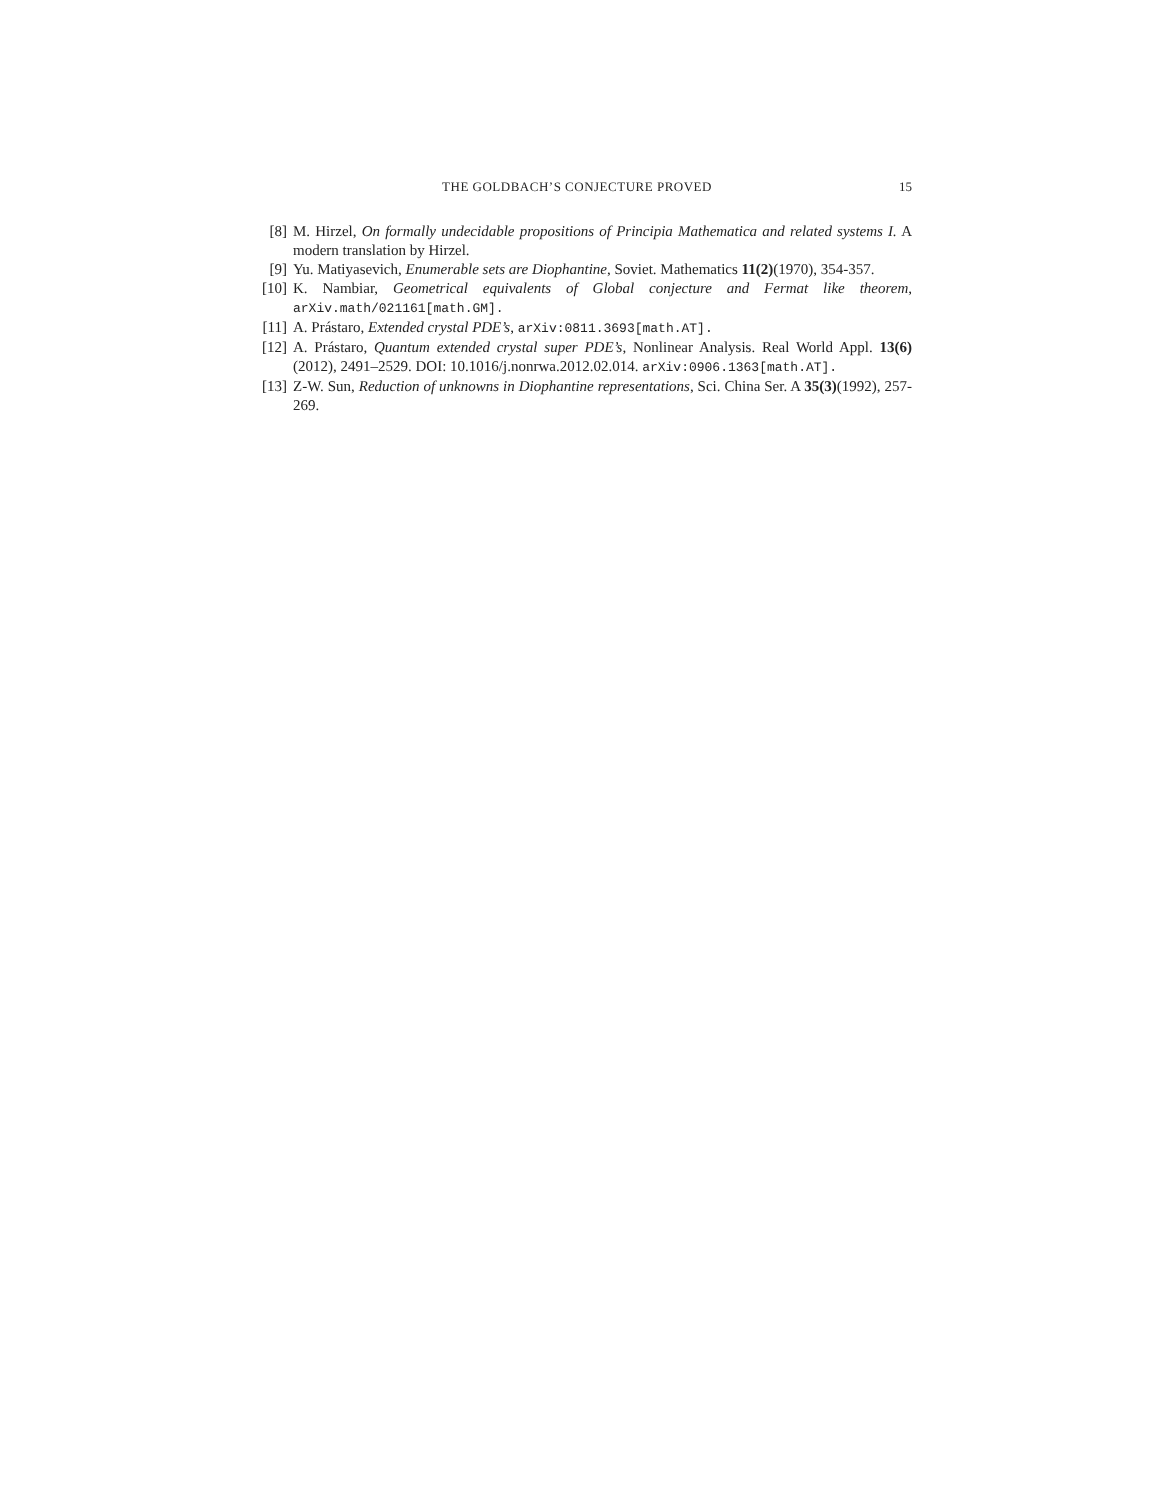THE GOLDBACH’S CONJECTURE PROVED 15
[8] M. Hirzel, On formally undecidable propositions of Principia Mathematica and related systems I. A modern translation by Hirzel.
[9] Yu. Matiyasevich, Enumerable sets are Diophantine, Soviet. Mathematics 11(2)(1970), 354-357.
[10] K. Nambiar, Geometrical equivalents of Global conjecture and Fermat like theorem, arXiv.math/021161[math.GM].
[11] A. Prástaro, Extended crystal PDE’s, arXiv:0811.3693[math.AT].
[12] A. Prástaro, Quantum extended crystal super PDE’s, Nonlinear Analysis. Real World Appl. 13(6)(2012), 2491–2529. DOI: 10.1016/j.nonrwa.2012.02.014. arXiv:0906.1363[math.AT].
[13] Z-W. Sun, Reduction of unknowns in Diophantine representations, Sci. China Ser. A 35(3)(1992), 257-269.